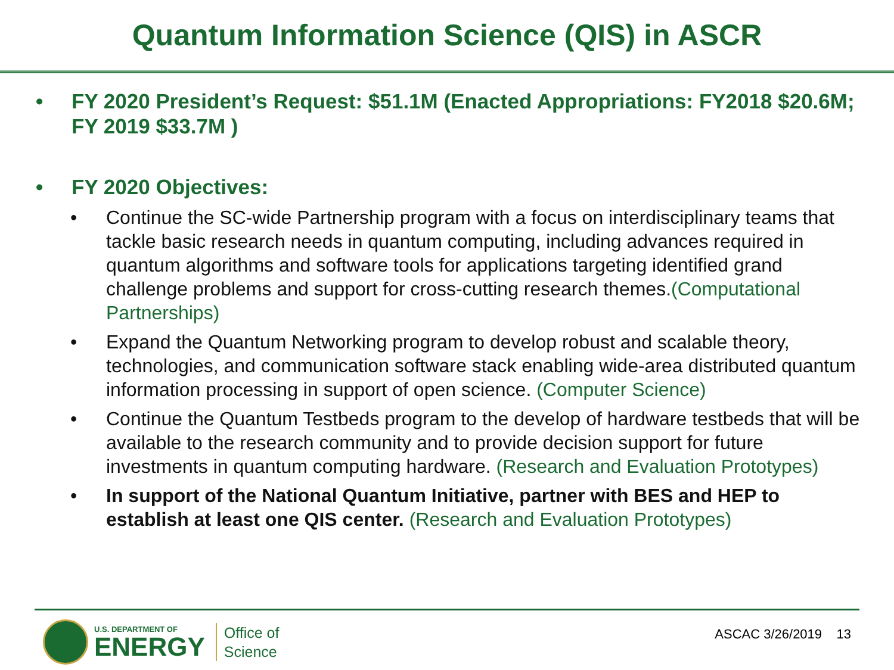Quantum Information Science (QIS) in ASCR
• FY 2020 President’s Request: $51.1M (Enacted Appropriations: FY2018 $20.6M; FY 2019 $33.7M )
• FY 2020 Objectives:
• Continue the SC-wide Partnership program with a focus on interdisciplinary teams that tackle basic research needs in quantum computing, including advances required in quantum algorithms and software tools for applications targeting identified grand challenge problems and support for cross-cutting research themes.(Computational Partnerships)
• Expand the Quantum Networking program to develop robust and scalable theory, technologies, and communication software stack enabling wide-area distributed quantum information processing in support of open science. (Computer Science)
• Continue the Quantum Testbeds program to the develop of hardware testbeds that will be available to the research community and to provide decision support for future investments in quantum computing hardware. (Research and Evaluation Prototypes)
• In support of the National Quantum Initiative, partner with BES and HEP to establish at least one QIS center. (Research and Evaluation Prototypes)
U.S. DEPARTMENT OF
ENERGY
Office of
Science
ASCAC 3/26/2019 13